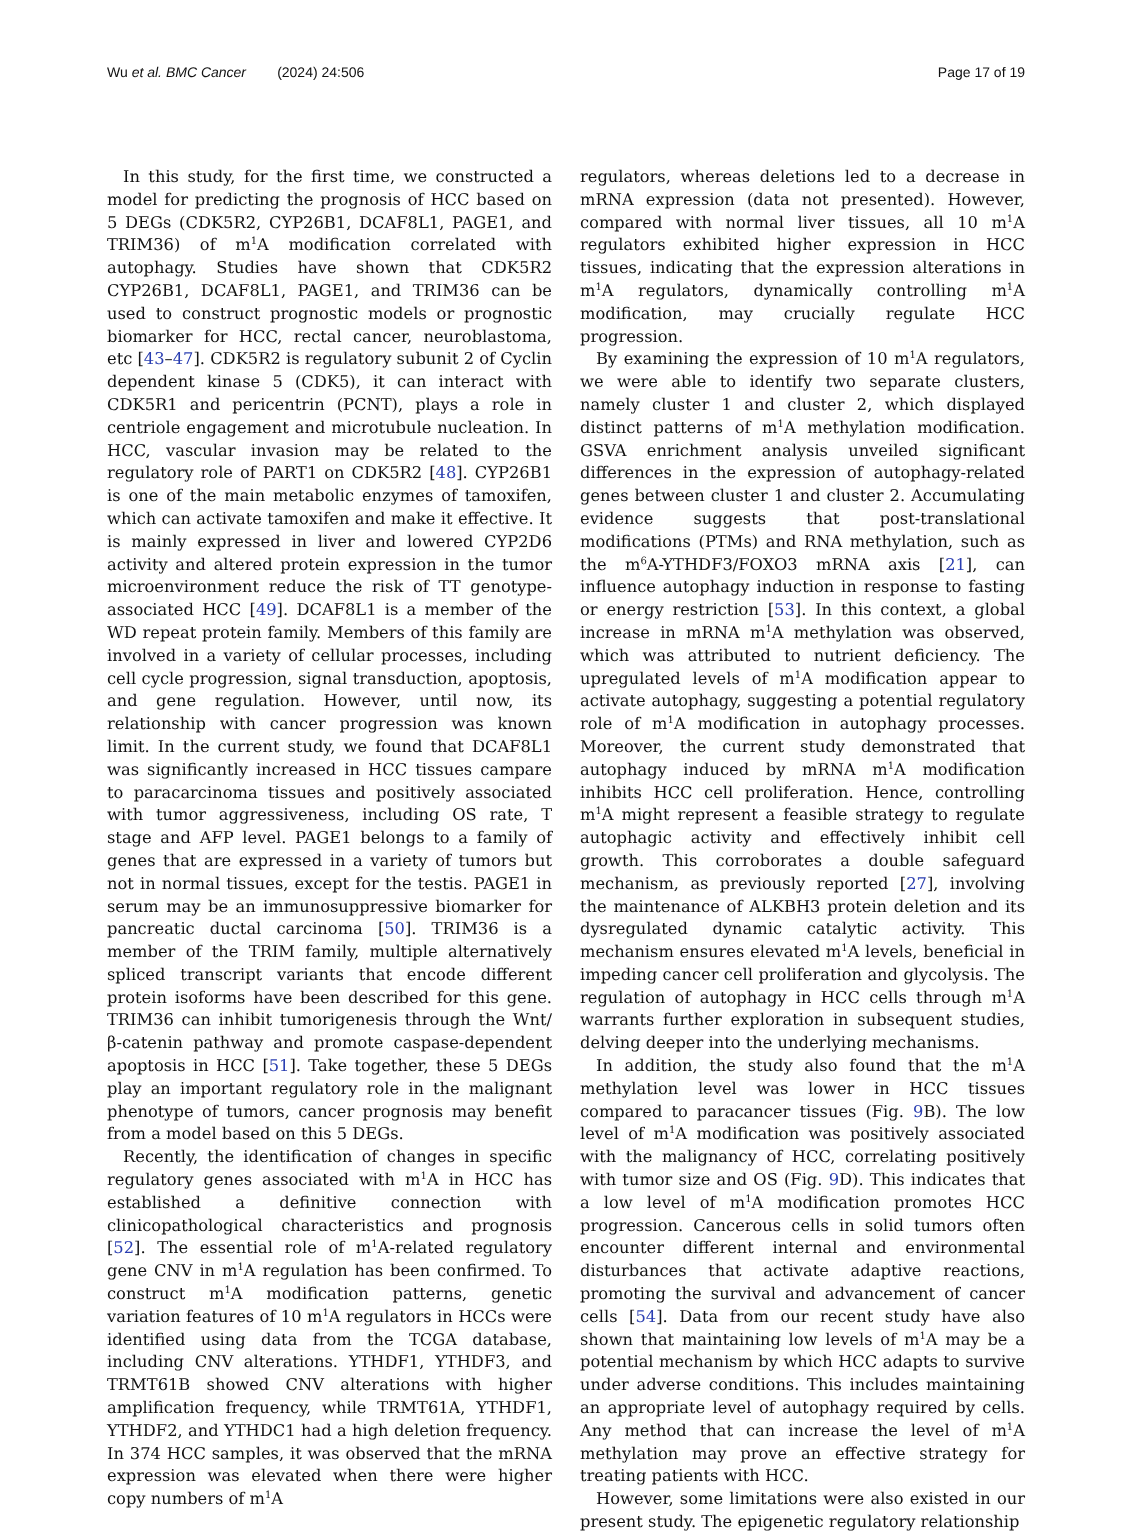Wu et al. BMC Cancer (2024) 24:506 Page 17 of 19
In this study, for the first time, we constructed a model for predicting the prognosis of HCC based on 5 DEGs (CDK5R2, CYP26B1, DCAF8L1, PAGE1, and TRIM36) of m<sup>1</sup>A modification correlated with autophagy. Studies have shown that CDK5R2 CYP26B1, DCAF8L1, PAGE1, and TRIM36 can be used to construct prognostic models or prognostic biomarker for HCC, rectal cancer, neuroblastoma, etc [43–47]. CDK5R2 is regulatory subunit 2 of Cyclin dependent kinase 5 (CDK5), it can interact with CDK5R1 and pericentrin (PCNT), plays a role in centriole engagement and microtubule nucleation. In HCC, vascular invasion may be related to the regulatory role of PART1 on CDK5R2 [48]. CYP26B1 is one of the main metabolic enzymes of tamoxifen, which can activate tamoxifen and make it effective. It is mainly expressed in liver and lowered CYP2D6 activity and altered protein expression in the tumor microenvironment reduce the risk of TT genotype-associated HCC [49]. DCAF8L1 is a member of the WD repeat protein family. Members of this family are involved in a variety of cellular processes, including cell cycle progression, signal transduction, apoptosis, and gene regulation. However, until now, its relationship with cancer progression was known limit. In the current study, we found that DCAF8L1 was significantly increased in HCC tissues campare to paracarcinoma tissues and positively associated with tumor aggressiveness, including OS rate, T stage and AFP level. PAGE1 belongs to a family of genes that are expressed in a variety of tumors but not in normal tissues, except for the testis. PAGE1 in serum may be an immunosuppressive biomarker for pancreatic ductal carcinoma [50]. TRIM36 is a member of the TRIM family, multiple alternatively spliced transcript variants that encode different protein isoforms have been described for this gene. TRIM36 can inhibit tumorigenesis through the Wnt/β-catenin pathway and promote caspase-dependent apoptosis in HCC [51]. Take together, these 5 DEGs play an important regulatory role in the malignant phenotype of tumors, cancer prognosis may benefit from a model based on this 5 DEGs.
Recently, the identification of changes in specific regulatory genes associated with m<sup>1</sup>A in HCC has established a definitive connection with clinicopathological characteristics and prognosis [52]. The essential role of m<sup>1</sup>A-related regulatory gene CNV in m<sup>1</sup>A regulation has been confirmed. To construct m<sup>1</sup>A modification patterns, genetic variation features of 10 m<sup>1</sup>A regulators in HCCs were identified using data from the TCGA database, including CNV alterations. YTHDF1, YTHDF3, and TRMT61B showed CNV alterations with higher amplification frequency, while TRMT61A, YTHDF1, YTHDF2, and YTHDC1 had a high deletion frequency. In 374 HCC samples, it was observed that the mRNA expression was elevated when there were higher copy numbers of m<sup>1</sup>A
regulators, whereas deletions led to a decrease in mRNA expression (data not presented). However, compared with normal liver tissues, all 10 m<sup>1</sup>A regulators exhibited higher expression in HCC tissues, indicating that the expression alterations in m<sup>1</sup>A regulators, dynamically controlling m<sup>1</sup>A modification, may crucially regulate HCC progression.
By examining the expression of 10 m<sup>1</sup>A regulators, we were able to identify two separate clusters, namely cluster 1 and cluster 2, which displayed distinct patterns of m<sup>1</sup>A methylation modification. GSVA enrichment analysis unveiled significant differences in the expression of autophagy-related genes between cluster 1 and cluster 2. Accumulating evidence suggests that post-translational modifications (PTMs) and RNA methylation, such as the m<sup>6</sup>A-YTHDF3/FOXO3 mRNA axis [21], can influence autophagy induction in response to fasting or energy restriction [53]. In this context, a global increase in mRNA m<sup>1</sup>A methylation was observed, which was attributed to nutrient deficiency. The upregulated levels of m<sup>1</sup>A modification appear to activate autophagy, suggesting a potential regulatory role of m<sup>1</sup>A modification in autophagy processes. Moreover, the current study demonstrated that autophagy induced by mRNA m<sup>1</sup>A modification inhibits HCC cell proliferation. Hence, controlling m<sup>1</sup>A might represent a feasible strategy to regulate autophagic activity and effectively inhibit cell growth. This corroborates a double safeguard mechanism, as previously reported [27], involving the maintenance of ALKBH3 protein deletion and its dysregulated dynamic catalytic activity. This mechanism ensures elevated m<sup>1</sup>A levels, beneficial in impeding cancer cell proliferation and glycolysis. The regulation of autophagy in HCC cells through m<sup>1</sup>A warrants further exploration in subsequent studies, delving deeper into the underlying mechanisms.
In addition, the study also found that the m<sup>1</sup>A methylation level was lower in HCC tissues compared to paracancer tissues (Fig. 9 B). The low level of m<sup>1</sup>A modification was positively associated with the malignancy of HCC, correlating positively with tumor size and OS (Fig. 9 D). This indicates that a low level of m<sup>1</sup>A modification promotes HCC progression. Cancerous cells in solid tumors often encounter different internal and environmental disturbances that activate adaptive reactions, promoting the survival and advancement of cancer cells [54]. Data from our recent study have also shown that maintaining low levels of m<sup>1</sup>A may be a potential mechanism by which HCC adapts to survive under adverse conditions. This includes maintaining an appropriate level of autophagy required by cells. Any method that can increase the level of m<sup>1</sup>A methylation may prove an effective strategy for treating patients with HCC.
However, some limitations were also existed in our present study. The epigenetic regulatory relationship